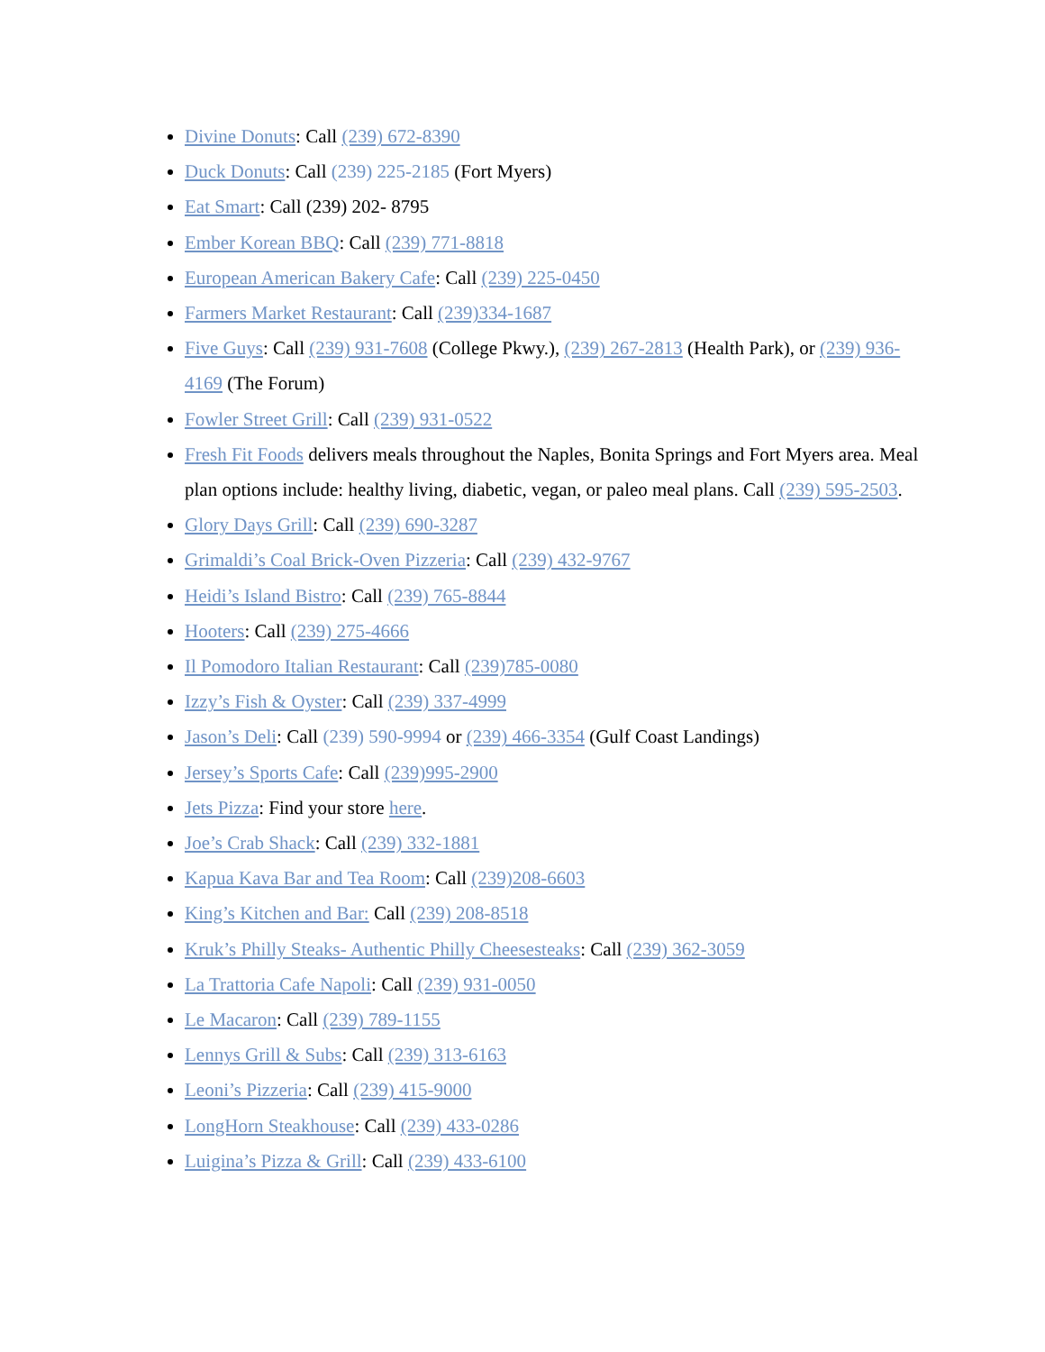Divine Donuts: Call (239) 672-8390
Duck Donuts: Call (239) 225-2185 (Fort Myers)
Eat Smart: Call (239) 202- 8795
Ember Korean BBQ: Call (239) 771-8818
European American Bakery Cafe: Call (239) 225-0450
Farmers Market Restaurant: Call (239)334-1687
Five Guys: Call (239) 931-7608 (College Pkwy.), (239) 267-2813 (Health Park), or (239) 936-4169 (The Forum)
Fowler Street Grill: Call (239) 931-0522
Fresh Fit Foods delivers meals throughout the Naples, Bonita Springs and Fort Myers area. Meal plan options include: healthy living, diabetic, vegan, or paleo meal plans. Call (239) 595-2503.
Glory Days Grill: Call (239) 690-3287
Grimaldi’s Coal Brick-Oven Pizzeria: Call (239) 432-9767
Heidi’s Island Bistro: Call (239) 765-8844
Hooters: Call (239) 275-4666
Il Pomodoro Italian Restaurant: Call (239)785-0080
Izzy’s Fish & Oyster: Call (239) 337-4999
Jason’s Deli: Call (239) 590-9994 or (239) 466-3354 (Gulf Coast Landings)
Jersey’s Sports Cafe: Call (239)995-2900
Jets Pizza: Find your store here.
Joe’s Crab Shack: Call (239) 332-1881
Kapua Kava Bar and Tea Room: Call (239)208-6603
King’s Kitchen and Bar: Call (239) 208-8518
Kruk’s Philly Steaks- Authentic Philly Cheesesteaks: Call (239) 362-3059
La Trattoria Cafe Napoli: Call (239) 931-0050
Le Macaron: Call (239) 789-1155
Lennys Grill & Subs: Call (239) 313-6163
Leoni’s Pizzeria: Call (239) 415-9000
LongHorn Steakhouse: Call (239) 433-0286
Luigina’s Pizza & Grill: Call (239) 433-6100